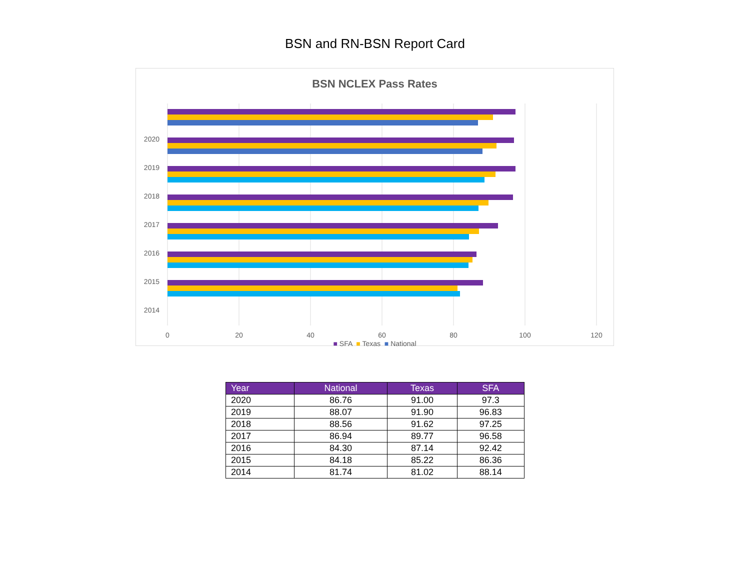BSN and RN-BSN Report Card
BSN NCLEX Pass Rates
2020
2019
2018
2017
2016
2015
2014
0
20
40
60
80
100
120
■ SFA ■ Texas ■ National
| Year | National | Texas | SFA |
| --- | --- | --- | --- |
| 2020 | 86.76 | 91.00 | 97.3 |
| 2019 | 88.07 | 91.90 | 96.83 |
| 2018 | 88.56 | 91.62 | 97.25 |
| 2017 | 86.94 | 89.77 | 96.58 |
| 2016 | 84.30 | 87.14 | 92.42 |
| 2015 | 84.18 | 85.22 | 86.36 |
| 2014 | 81.74 | 81.02 | 88.14 |